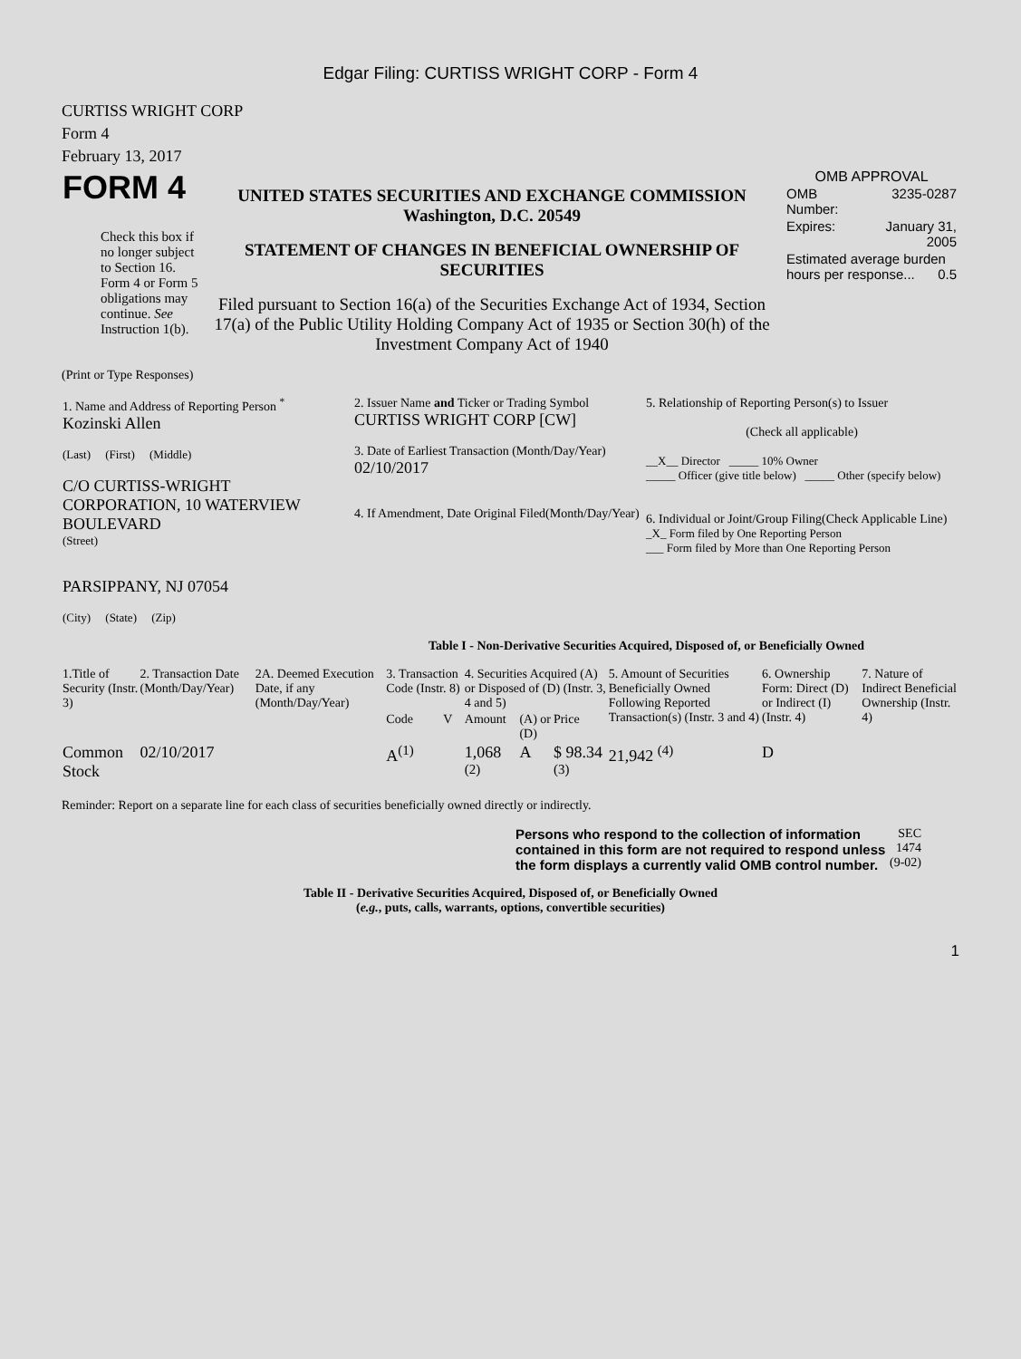Edgar Filing: CURTISS WRIGHT CORP - Form 4
CURTISS WRIGHT CORP
Form 4
February 13, 2017
| FORM 4 Check this box if no longer subject to Section 16. Form 4 or Form 5 obligations may continue. See Instruction 1(b). | UNITED STATES SECURITIES AND EXCHANGE COMMISSION Washington, D.C. 20549 STATEMENT OF CHANGES IN BENEFICIAL OWNERSHIP OF SECURITIES Filed pursuant to Section 16(a) of the Securities Exchange Act of 1934, Section 17(a) of the Public Utility Holding Company Act of 1935 or Section 30(h) of the Investment Company Act of 1940 | OMB APPROVAL / OMB Number: / 3235-0287 / / Expires: / January 31, 2005 / / Estimated average burden hours per response... 0.5 / / |
(Print or Type Responses)
| 1. Name and Address of Reporting Person <sup>*</sup> Kozinski Allen (Last) (First) (Middle) C/O CURTISS-WRIGHT CORPORATION, 10 WATERVIEW BOULEVARD (Street) PARSIPPANY, NJ 07054 (City) (State) (Zip) | 2. Issuer Name and Ticker or Trading Symbol CURTISS WRIGHT CORP [CW] 3. Date of Earliest Transaction (Month/Day/Year) 02/10/2017 4. If Amendment, Date Original Filed(Month/Day/Year) | 5. Relationship of Reporting Person(s) to Issuer (Check all applicable) __X__ Director _____ 10% Owner _____ Officer (give title below) _____ Other (specify below) 6. Individual or Joint/Group Filing(Check Applicable Line) _X_ Form filed by One Reporting Person ___ Form filed by More than One Reporting Person |
Table I - Non-Derivative Securities Acquired, Disposed of, or Beneficially Owned
| 1.Title of Security (Instr. 3) | 2. Transaction Date (Month/Day/Year) | 2A. Deemed Execution Date, if any (Month/Day/Year) | 3. Transaction Code (Instr. 8) | | 4. Securities Acquired (A) or Disposed of (D) (Instr. 3, 4 and 5) | | | 5. Amount of Securities Beneficially Owned Following Reported Transaction(s) (Instr. 3 and 4) | 6. Ownership Form: Direct (D) or Indirect (I) (Instr. 4) | 7. Nature of Indirect Beneficial Ownership (Instr. 4) |
| --- | --- | --- | --- | --- | --- | --- | --- | --- | --- | --- |
| | | | Code | V | Amount | (A) or (D) | Price | | | |
| Common Stock | 02/10/2017 | | A<sup>(1)</sup> | | 1,068 <sup>(2)</sup> | A | $ 98.34 <sup>(3)</sup> | 21,942 <sup>(4)</sup> | D | |
Reminder: Report on a separate line for each class of securities beneficially owned directly or indirectly.
| Persons who respond to the collection of information contained in this form are not required to respond unless the form displays a currently valid OMB control number. | SEC 1474 (9-02) |
Table II - Derivative Securities Acquired, Disposed of, or Beneficially Owned
(e.g., puts, calls, warrants, options, convertible securities)
1